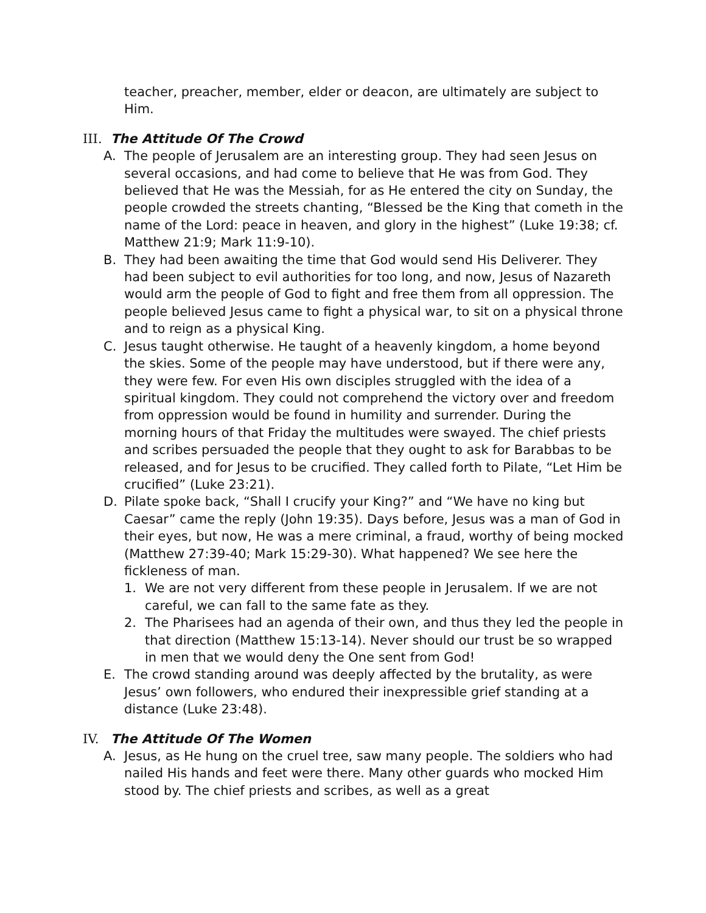teacher, preacher, member, elder or deacon, are ultimately are subject to Him.
III. The Attitude Of The Crowd
A. The people of Jerusalem are an interesting group. They had seen Jesus on several occasions, and had come to believe that He was from God. They believed that He was the Messiah, for as He entered the city on Sunday, the people crowded the streets chanting, “Blessed be the King that cometh in the name of the Lord: peace in heaven, and glory in the highest” (Luke 19:38; cf. Matthew 21:9; Mark 11:9-10).
B. They had been awaiting the time that God would send His Deliverer. They had been subject to evil authorities for too long, and now, Jesus of Nazareth would arm the people of God to fight and free them from all oppression. The people believed Jesus came to fight a physical war, to sit on a physical throne and to reign as a physical King.
C. Jesus taught otherwise. He taught of a heavenly kingdom, a home beyond the skies. Some of the people may have understood, but if there were any, they were few. For even His own disciples struggled with the idea of a spiritual kingdom. They could not comprehend the victory over and freedom from oppression would be found in humility and surrender. During the morning hours of that Friday the multitudes were swayed. The chief priests and scribes persuaded the people that they ought to ask for Barabbas to be released, and for Jesus to be crucified. They called forth to Pilate, “Let Him be crucified” (Luke 23:21).
D. Pilate spoke back, “Shall I crucify your King?” and “We have no king but Caesar” came the reply (John 19:35). Days before, Jesus was a man of God in their eyes, but now, He was a mere criminal, a fraud, worthy of being mocked (Matthew 27:39-40; Mark 15:29-30). What happened? We see here the fickleness of man.
1. We are not very different from these people in Jerusalem. If we are not careful, we can fall to the same fate as they.
2. The Pharisees had an agenda of their own, and thus they led the people in that direction (Matthew 15:13-14). Never should our trust be so wrapped in men that we would deny the One sent from God!
E. The crowd standing around was deeply affected by the brutality, as were Jesus’ own followers, who endured their inexpressible grief standing at a distance (Luke 23:48).
IV. The Attitude Of The Women
A. Jesus, as He hung on the cruel tree, saw many people. The soldiers who had nailed His hands and feet were there. Many other guards who mocked Him stood by. The chief priests and scribes, as well as a great